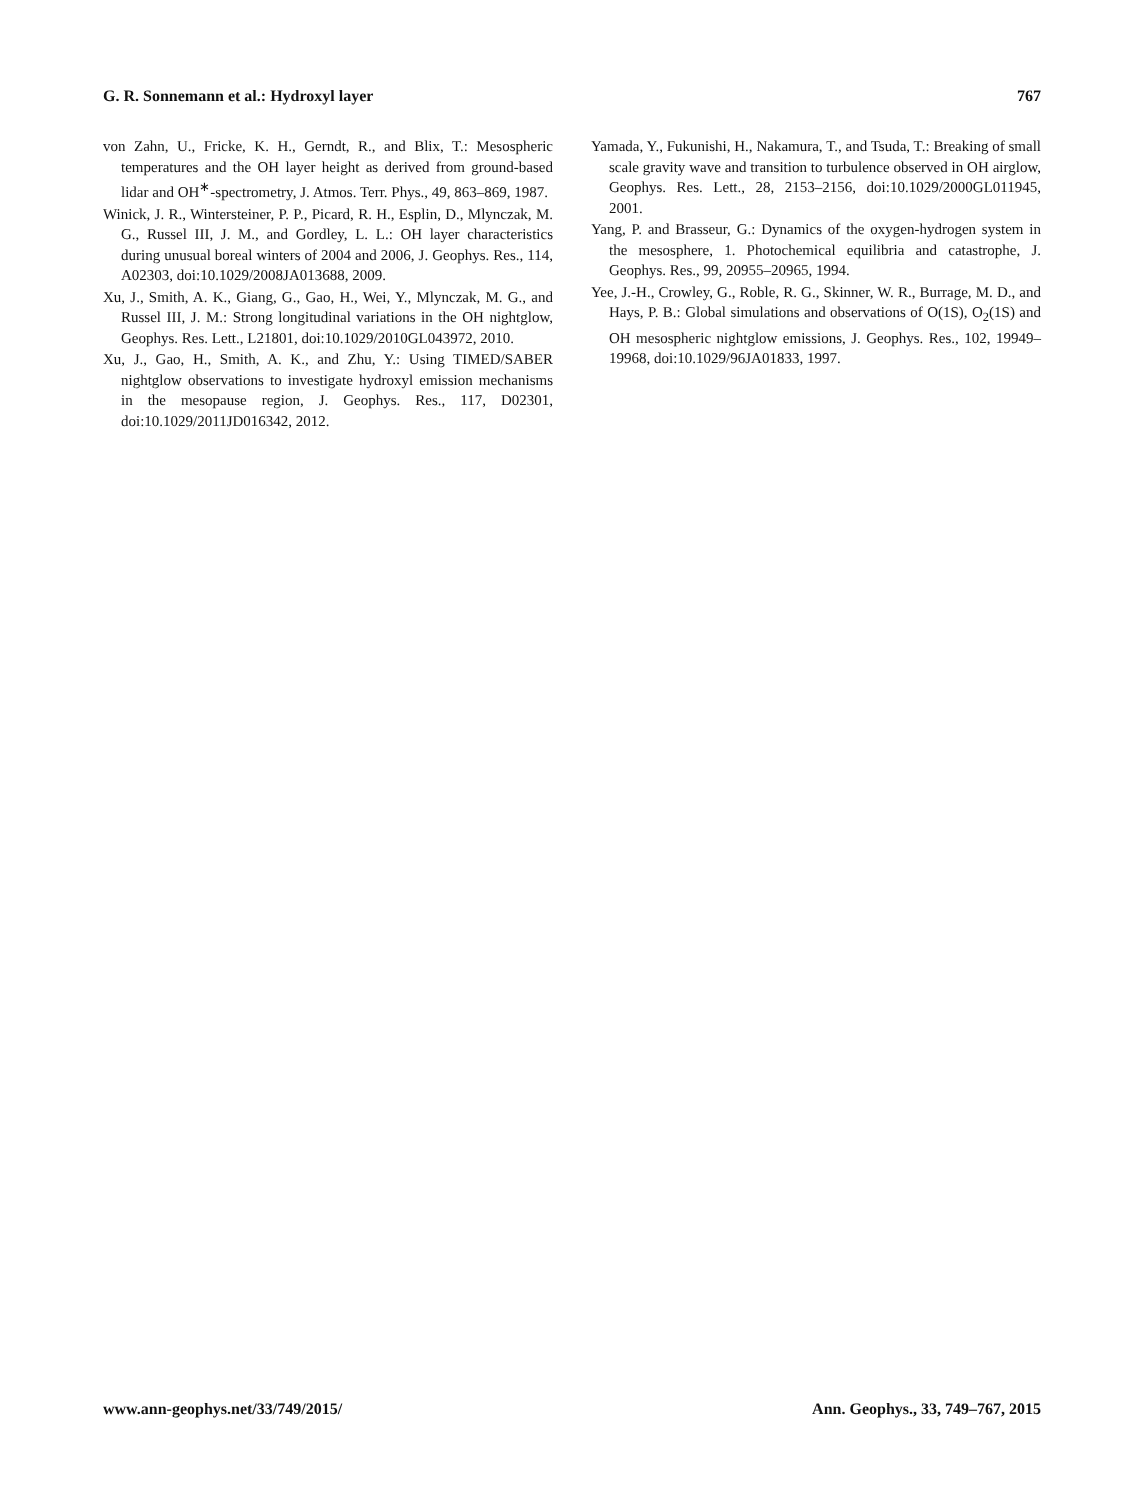G. R. Sonnemann et al.: Hydroxyl layer 767
von Zahn, U., Fricke, K. H., Gerndt, R., and Blix, T.: Mesospheric temperatures and the OH layer height as derived from ground-based lidar and OH<sup>∗</sup>-spectrometry, J. Atmos. Terr. Phys., 49, 863–869, 1987.
Winick, J. R., Wintersteiner, P. P., Picard, R. H., Esplin, D., Mlynczak, M. G., Russel III, J. M., and Gordley, L. L.: OH layer characteristics during unusual boreal winters of 2004 and 2006, J. Geophys. Res., 114, A02303, doi:10.1029/2008JA013688, 2009.
Xu, J., Smith, A. K., Giang, G., Gao, H., Wei, Y., Mlynczak, M. G., and Russel III, J. M.: Strong longitudinal variations in the OH nightglow, Geophys. Res. Lett., L21801, doi:10.1029/2010GL043972, 2010.
Xu, J., Gao, H., Smith, A. K., and Zhu, Y.: Using TIMED/SABER nightglow observations to investigate hydroxyl emission mechanisms in the mesopause region, J. Geophys. Res., 117, D02301, doi:10.1029/2011JD016342, 2012.
Yamada, Y., Fukunishi, H., Nakamura, T., and Tsuda, T.: Breaking of small scale gravity wave and transition to turbulence observed in OH airglow, Geophys. Res. Lett., 28, 2153–2156, doi:10.1029/2000GL011945, 2001.
Yang, P. and Brasseur, G.: Dynamics of the oxygen-hydrogen system in the mesosphere, 1. Photochemical equilibria and catastrophe, J. Geophys. Res., 99, 20955–20965, 1994.
Yee, J.-H., Crowley, G., Roble, R. G., Skinner, W. R., Burrage, M. D., and Hays, P. B.: Global simulations and observations of O(1S), O<sub>2</sub>(1S) and OH mesospheric nightglow emissions, J. Geophys. Res., 102, 19949–19968, doi:10.1029/96JA01833, 1997.
www.ann-geophys.net/33/749/2015/ Ann. Geophys., 33, 749–767, 2015